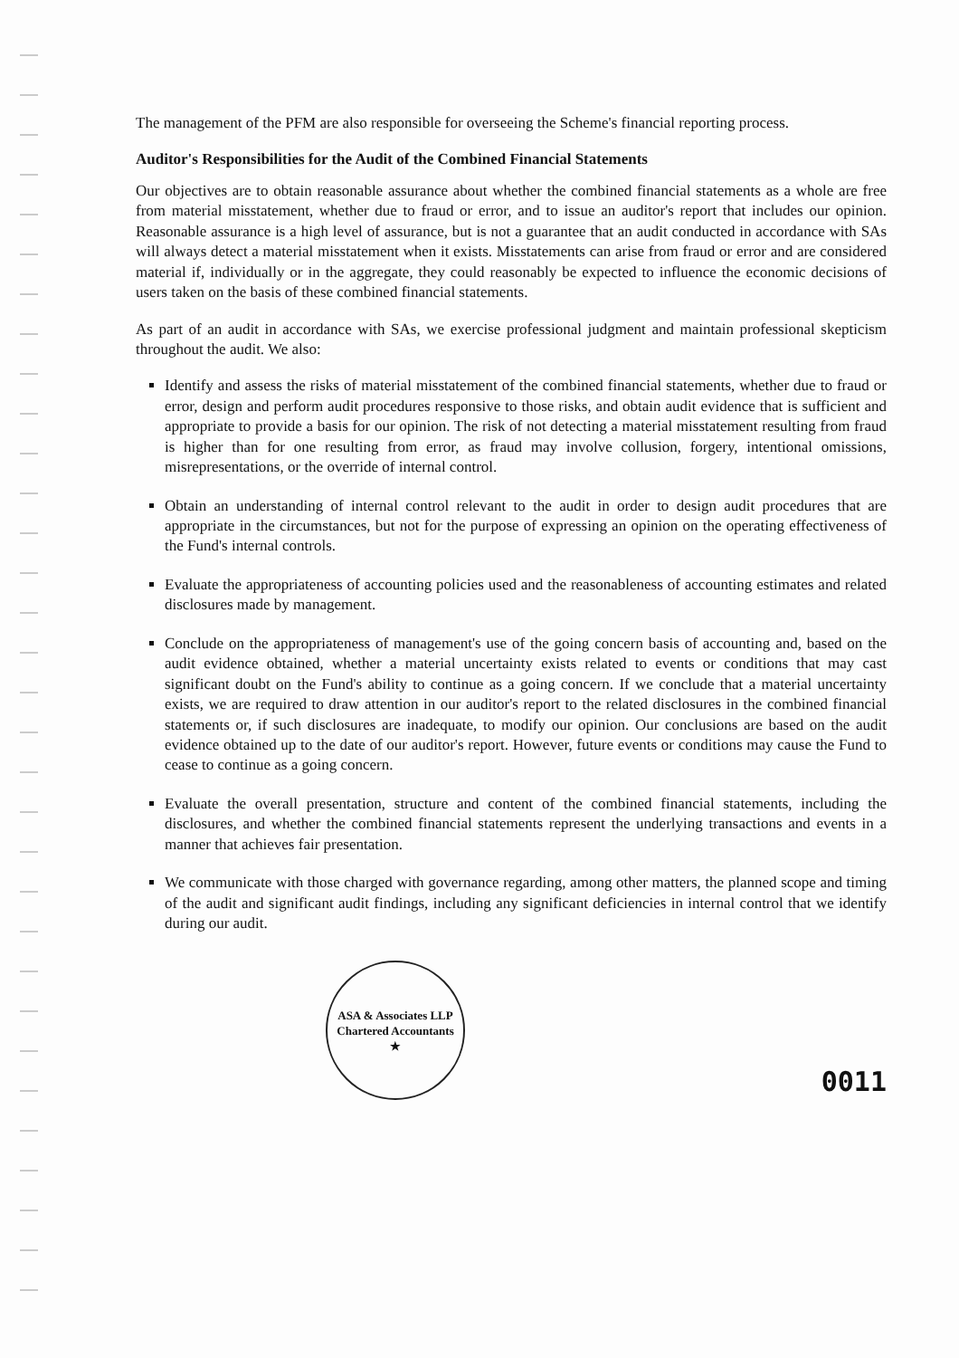The management of the PFM are also responsible for overseeing the Scheme's financial reporting process.
Auditor's Responsibilities for the Audit of the Combined Financial Statements
Our objectives are to obtain reasonable assurance about whether the combined financial statements as a whole are free from material misstatement, whether due to fraud or error, and to issue an auditor's report that includes our opinion. Reasonable assurance is a high level of assurance, but is not a guarantee that an audit conducted in accordance with SAs will always detect a material misstatement when it exists. Misstatements can arise from fraud or error and are considered material if, individually or in the aggregate, they could reasonably be expected to influence the economic decisions of users taken on the basis of these combined financial statements.
As part of an audit in accordance with SAs, we exercise professional judgment and maintain professional skepticism throughout the audit. We also:
Identify and assess the risks of material misstatement of the combined financial statements, whether due to fraud or error, design and perform audit procedures responsive to those risks, and obtain audit evidence that is sufficient and appropriate to provide a basis for our opinion. The risk of not detecting a material misstatement resulting from fraud is higher than for one resulting from error, as fraud may involve collusion, forgery, intentional omissions, misrepresentations, or the override of internal control.
Obtain an understanding of internal control relevant to the audit in order to design audit procedures that are appropriate in the circumstances, but not for the purpose of expressing an opinion on the operating effectiveness of the Fund's internal controls.
Evaluate the appropriateness of accounting policies used and the reasonableness of accounting estimates and related disclosures made by management.
Conclude on the appropriateness of management's use of the going concern basis of accounting and, based on the audit evidence obtained, whether a material uncertainty exists related to events or conditions that may cast significant doubt on the Fund's ability to continue as a going concern. If we conclude that a material uncertainty exists, we are required to draw attention in our auditor's report to the related disclosures in the combined financial statements or, if such disclosures are inadequate, to modify our opinion. Our conclusions are based on the audit evidence obtained up to the date of our auditor's report. However, future events or conditions may cause the Fund to cease to continue as a going concern.
Evaluate the overall presentation, structure and content of the combined financial statements, including the disclosures, and whether the combined financial statements represent the underlying transactions and events in a manner that achieves fair presentation.
We communicate with those charged with governance regarding, among other matters, the planned scope and timing of the audit and significant audit findings, including any significant deficiencies in internal control that we identify during our audit.
ASA & Associates LLP
Chartered Accountants
★
0011